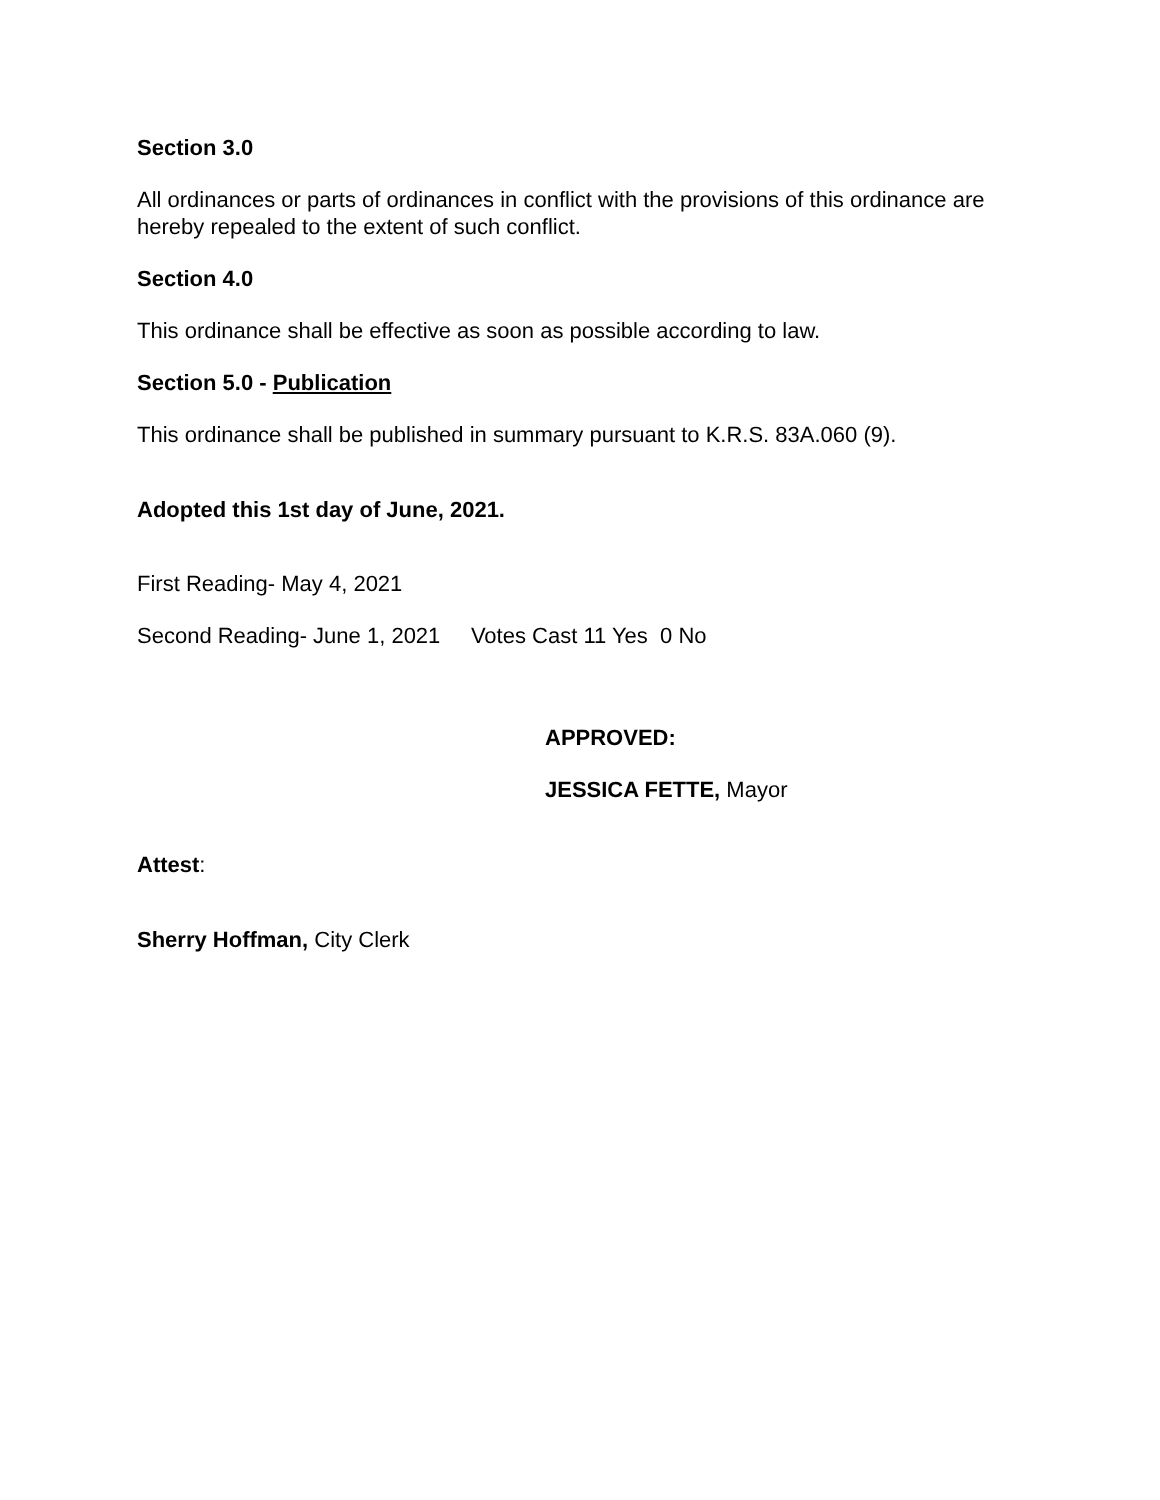Section 3.0
All ordinances or parts of ordinances in conflict with the provisions of this ordinance are hereby repealed to the extent of such conflict.
Section 4.0
This ordinance shall be effective as soon as possible according to law.
Section 5.0 - Publication
This ordinance shall be published in summary pursuant to K.R.S. 83A.060 (9).
Adopted this 1st day of June, 2021.
First Reading- May 4, 2021
Second Reading- June 1, 2021 Votes Cast 11 Yes 0 No
APPROVED:
JESSICA FETTE, Mayor
Attest:
Sherry Hoffman, City Clerk